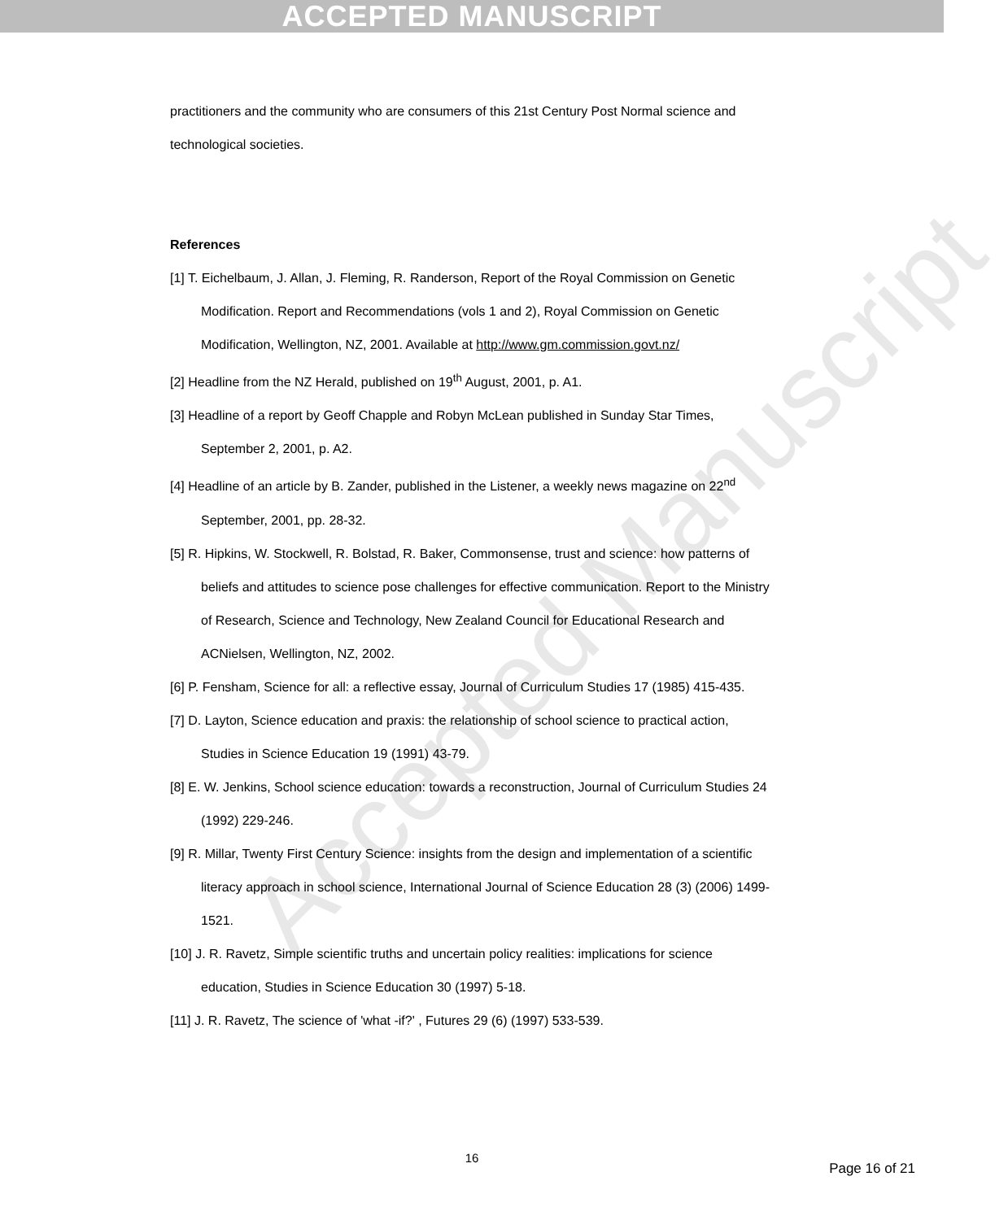ACCEPTED MANUSCRIPT
Accepted Manuscript
practitioners and the community who are consumers of this 21st Century Post Normal science and technological societies.
References
[1] T. Eichelbaum, J. Allan, J. Fleming, R. Randerson, Report of the Royal Commission on Genetic Modification. Report and Recommendations (vols 1 and 2), Royal Commission on Genetic Modification, Wellington, NZ, 2001. Available at http://www.gm.commission.govt.nz/
[2] Headline from the NZ Herald, published on 19<sup>th</sup> August, 2001, p. A1.
[3] Headline of a report by Geoff Chapple and Robyn McLean published in Sunday Star Times, September 2, 2001, p. A2.
[4] Headline of an article by B. Zander, published in the Listener, a weekly news magazine on 22<sup>nd</sup> September, 2001, pp. 28-32.
[5] R. Hipkins, W. Stockwell, R. Bolstad, R. Baker, Commonsense, trust and science: how patterns of beliefs and attitudes to science pose challenges for effective communication. Report to the Ministry of Research, Science and Technology, New Zealand Council for Educational Research and ACNielsen, Wellington, NZ, 2002.
[6] P. Fensham, Science for all: a reflective essay, Journal of Curriculum Studies 17 (1985) 415-435.
[7] D. Layton, Science education and praxis: the relationship of school science to practical action, Studies in Science Education 19 (1991) 43-79.
[8] E. W. Jenkins, School science education: towards a reconstruction, Journal of Curriculum Studies 24 (1992) 229-246.
[9] R. Millar, Twenty First Century Science: insights from the design and implementation of a scientific literacy approach in school science, International Journal of Science Education 28 (3) (2006) 1499-1521.
[10] J. R. Ravetz, Simple scientific truths and uncertain policy realities: implications for science education, Studies in Science Education 30 (1997) 5-18.
[11] J. R. Ravetz, The science of 'what -if?' , Futures 29 (6) (1997) 533-539.
16
Page 16 of 21